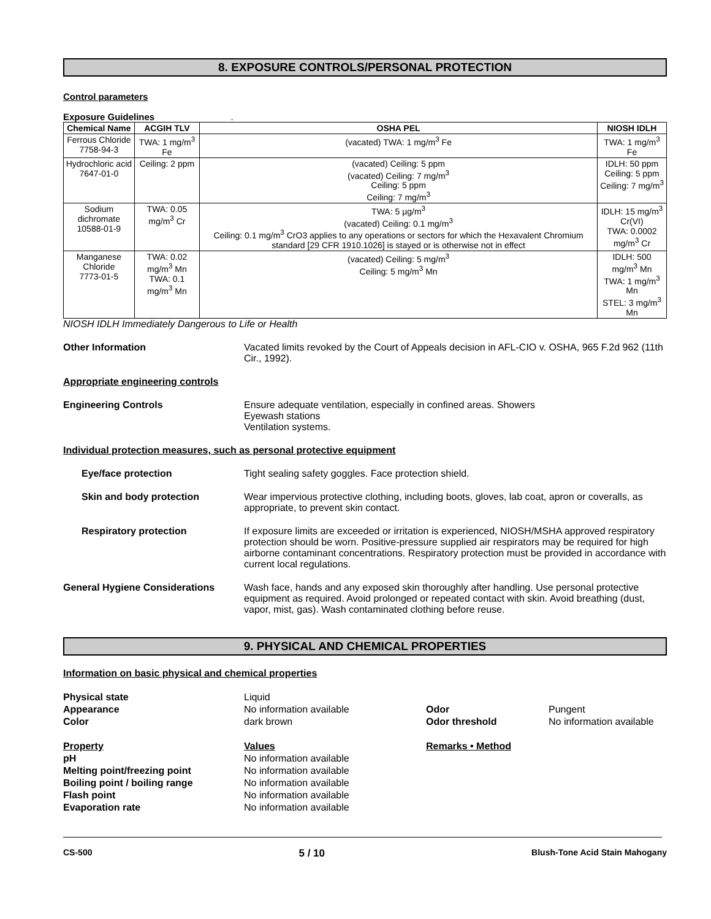8. EXPOSURE CONTROLS/PERSONAL PROTECTION
Control parameters
Exposure Guidelines .
| Chemical Name | ACGIH TLV | OSHA PEL | NIOSH IDLH |
| --- | --- | --- | --- |
| Ferrous Chloride 7758-94-3 | TWA: 1 mg/m<sup>3</sup> Fe | (vacated) TWA: 1 mg/m<sup>3</sup> Fe | TWA: 1 mg/m<sup>3</sup> Fe |
| Hydrochloric acid 7647-01-0 | Ceiling: 2 ppm | (vacated) Ceiling: 5 ppm (vacated) Ceiling: 7 mg/m<sup>3</sup> Ceiling: 5 ppm Ceiling: 7 mg/m<sup>3</sup> | IDLH: 50 ppm Ceiling: 5 ppm Ceiling: 7 mg/m<sup>3</sup> |
| Sodium dichromate 10588-01-9 | TWA: 0.05 mg/m<sup>3</sup> Cr | TWA: 5 µg/m<sup>3</sup> (vacated) Ceiling: 0.1 mg/m<sup>3</sup> Ceiling: 0.1 mg/m<sup>3</sup> CrO3 applies to any operations or sectors for which the Hexavalent Chromium standard [29 CFR 1910.1026] is stayed or is otherwise not in effect | IDLH: 15 mg/m<sup>3</sup> Cr(VI) TWA: 0.0002 mg/m<sup>3</sup> Cr |
| Manganese Chloride 7773-01-5 | TWA: 0.02 mg/m<sup>3</sup> Mn TWA: 0.1 mg/m<sup>3</sup> Mn | (vacated) Ceiling: 5 mg/m<sup>3</sup> Ceiling: 5 mg/m<sup>3</sup> Mn | IDLH: 500 mg/m<sup>3</sup> Mn TWA: 1 mg/m<sup>3</sup> Mn STEL: 3 mg/m<sup>3</sup> Mn |
NIOSH IDLH Immediately Dangerous to Life or Health
Other Information Vacated limits revoked by the Court of Appeals decision in AFL-CIO v. OSHA, 965 F.2d 962 (11th Cir., 1992).
Appropriate engineering controls
Engineering Controls Ensure adequate ventilation, especially in confined areas. Showers
Eyewash stations
Ventilation systems.
Individual protection measures, such as personal protective equipment
Eye/face protection Tight sealing safety goggles. Face protection shield.
Skin and body protection Wear impervious protective clothing, including boots, gloves, lab coat, apron or coveralls, as appropriate, to prevent skin contact.
Respiratory protection If exposure limits are exceeded or irritation is experienced, NIOSH/MSHA approved respiratory protection should be worn. Positive-pressure supplied air respirators may be required for high airborne contaminant concentrations. Respiratory protection must be provided in accordance with current local regulations.
General Hygiene Considerations Wash face, hands and any exposed skin thoroughly after handling. Use personal protective equipment as required. Avoid prolonged or repeated contact with skin. Avoid breathing (dust, vapor, mist, gas). Wash contaminated clothing before reuse.
9. PHYSICAL AND CHEMICAL PROPERTIES
Information on basic physical and chemical properties
Physical state
Liquid
Appearance
No information available
Odor
Pungent
Color
dark brown
Odor threshold
No information available
Property
Values
Remarks • Method
pH
No information available
Melting point/freezing point
No information available
Boiling point / boiling range
No information available
Flash point
No information available
Evaporation rate
No information available
CS-500 5 / 10 Blush-Tone Acid Stain Mahogany